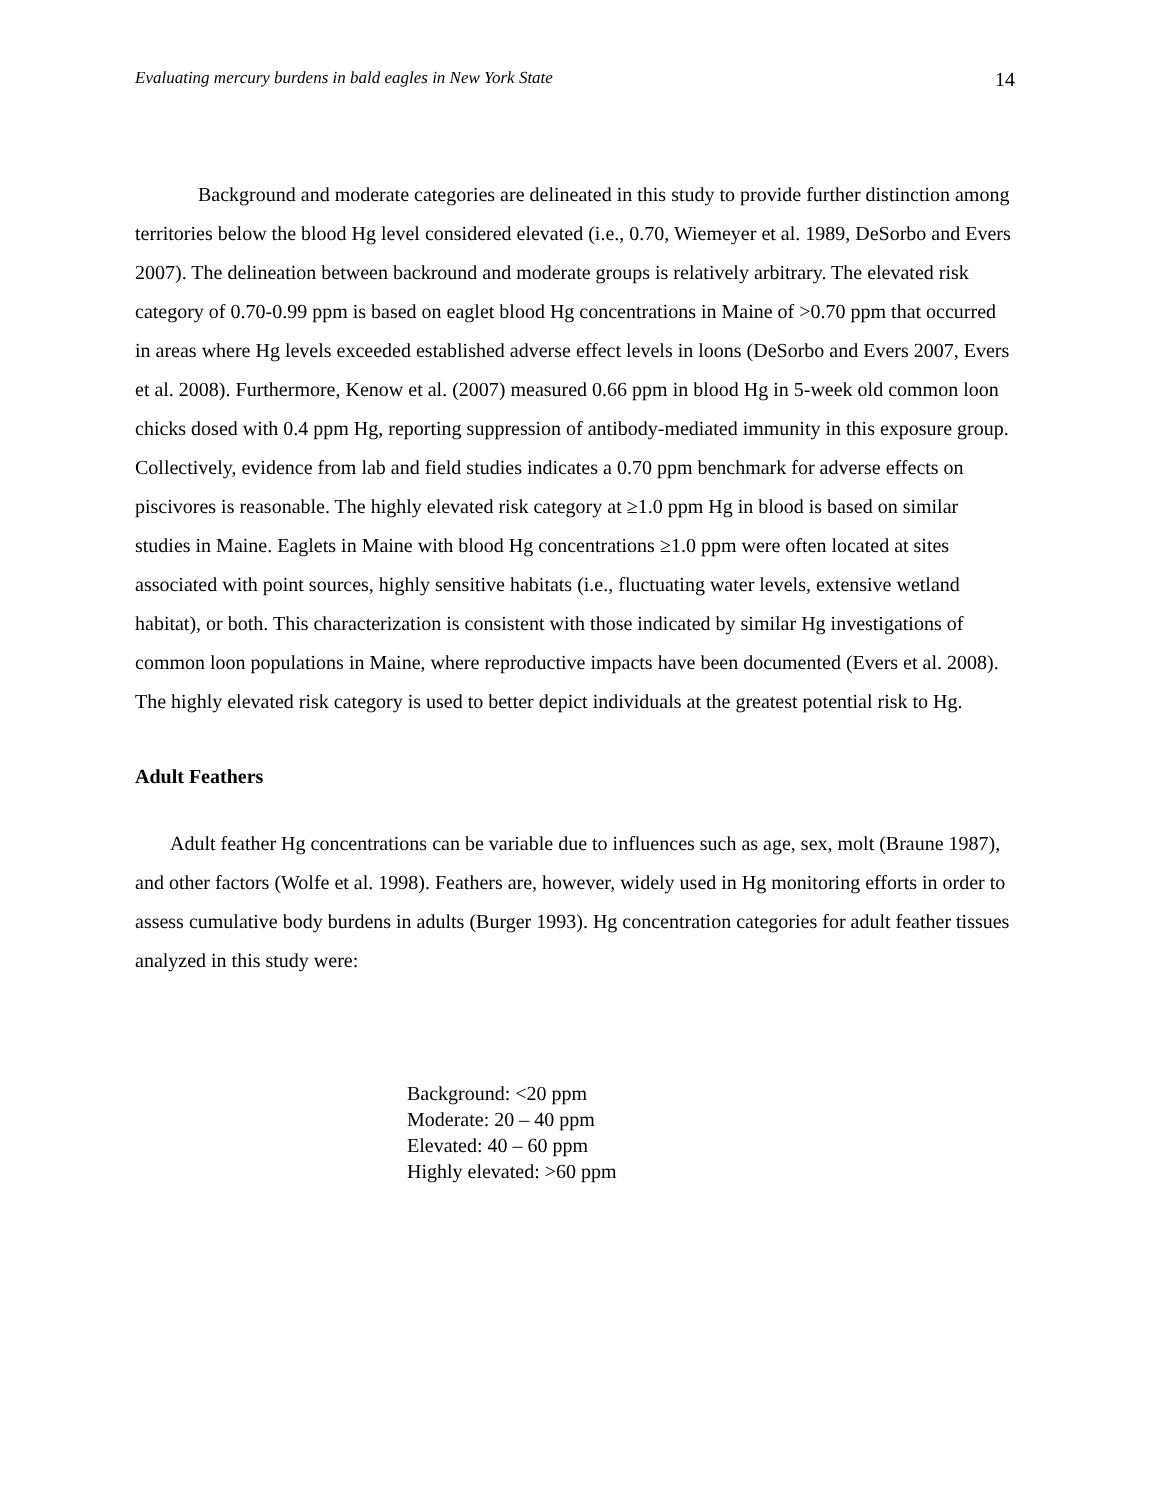Evaluating mercury burdens in bald eagles in New York State 14
Background and moderate categories are delineated in this study to provide further distinction among territories below the blood Hg level considered elevated (i.e., 0.70, Wiemeyer et al. 1989, DeSorbo and Evers 2007). The delineation between backround and moderate groups is relatively arbitrary. The elevated risk category of 0.70-0.99 ppm is based on eaglet blood Hg concentrations in Maine of >0.70 ppm that occurred in areas where Hg levels exceeded established adverse effect levels in loons (DeSorbo and Evers 2007, Evers et al. 2008). Furthermore, Kenow et al. (2007) measured 0.66 ppm in blood Hg in 5-week old common loon chicks dosed with 0.4 ppm Hg, reporting suppression of antibody-mediated immunity in this exposure group. Collectively, evidence from lab and field studies indicates a 0.70 ppm benchmark for adverse effects on piscivores is reasonable. The highly elevated risk category at ≥1.0 ppm Hg in blood is based on similar studies in Maine. Eaglets in Maine with blood Hg concentrations ≥1.0 ppm were often located at sites associated with point sources, highly sensitive habitats (i.e., fluctuating water levels, extensive wetland habitat), or both. This characterization is consistent with those indicated by similar Hg investigations of common loon populations in Maine, where reproductive impacts have been documented (Evers et al. 2008). The highly elevated risk category is used to better depict individuals at the greatest potential risk to Hg.
Adult Feathers
Adult feather Hg concentrations can be variable due to influences such as age, sex, molt (Braune 1987), and other factors (Wolfe et al. 1998). Feathers are, however, widely used in Hg monitoring efforts in order to assess cumulative body burdens in adults (Burger 1993). Hg concentration categories for adult feather tissues analyzed in this study were:
Background: <20 ppm
Moderate: 20 – 40 ppm
Elevated: 40 – 60 ppm
Highly elevated: >60 ppm